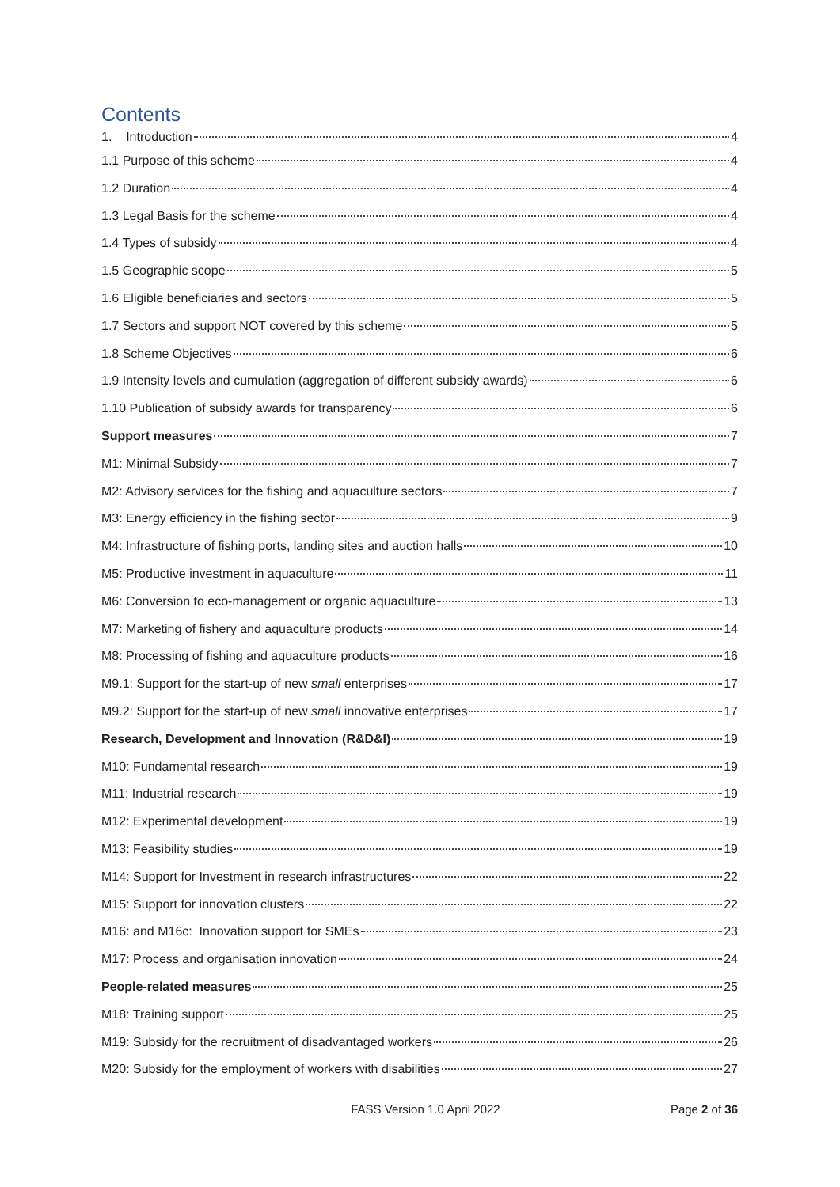Contents
1. Introduction 4
1.1 Purpose of this scheme 4
1.2 Duration 4
1.3 Legal Basis for the scheme 4
1.4 Types of subsidy 4
1.5 Geographic scope 5
1.6 Eligible beneficiaries and sectors 5
1.7 Sectors and support NOT covered by this scheme 5
1.8 Scheme Objectives 6
1.9 Intensity levels and cumulation (aggregation of different subsidy awards) 6
1.10 Publication of subsidy awards for transparency 6
Support measures 7
M1: Minimal Subsidy 7
M2: Advisory services for the fishing and aquaculture sectors 7
M3: Energy efficiency in the fishing sector 9
M4: Infrastructure of fishing ports, landing sites and auction halls 10
M5: Productive investment in aquaculture 11
M6: Conversion to eco-management or organic aquaculture 13
M7: Marketing of fishery and aquaculture products 14
M8: Processing of fishing and aquaculture products 16
M9.1: Support for the start-up of new small enterprises 17
M9.2: Support for the start-up of new small innovative enterprises 17
Research, Development and Innovation (R&D&I) 19
M10: Fundamental research 19
M11: Industrial research 19
M12: Experimental development 19
M13: Feasibility studies 19
M14: Support for Investment in research infrastructures 22
M15: Support for innovation clusters 22
M16: and M16c: Innovation support for SMEs 23
M17: Process and organisation innovation 24
People-related measures 25
M18: Training support 25
M19: Subsidy for the recruitment of disadvantaged workers 26
M20: Subsidy for the employment of workers with disabilities 27
FASS Version 1.0 April 2022 Page 2 of 36